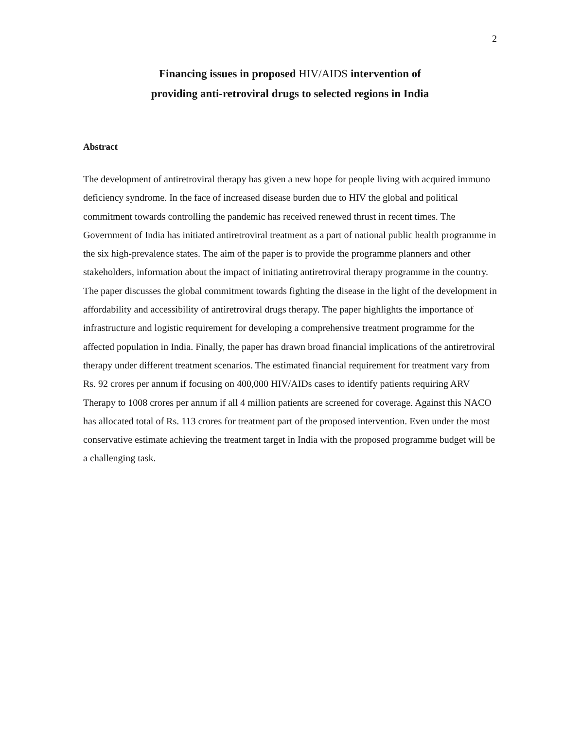2
Financing issues in proposed HIV/AIDS intervention of
providing anti-retroviral drugs to selected regions in India
Abstract
The development of antiretroviral therapy has given a new hope for people living with acquired immuno deficiency syndrome. In the face of increased disease burden due to HIV the global and political commitment towards controlling the pandemic has received renewed thrust in recent times. The Government of India has initiated antiretroviral treatment as a part of national public health programme in the six high-prevalence states. The aim of the paper is to provide the programme planners and other stakeholders, information about the impact of initiating antiretroviral therapy programme in the country. The paper discusses the global commitment towards fighting the disease in the light of the development in affordability and accessibility of antiretroviral drugs therapy. The paper highlights the importance of infrastructure and logistic requirement for developing a comprehensive treatment programme for the affected population in India. Finally, the paper has drawn broad financial implications of the antiretroviral therapy under different treatment scenarios. The estimated financial requirement for treatment vary from Rs. 92 crores per annum if focusing on 400,000 HIV/AIDs cases to identify patients requiring ARV Therapy to 1008 crores per annum if all 4 million patients are screened for coverage. Against this NACO has allocated total of Rs. 113 crores for treatment part of the proposed intervention. Even under the most conservative estimate achieving the treatment target in India with the proposed programme budget will be a challenging task.